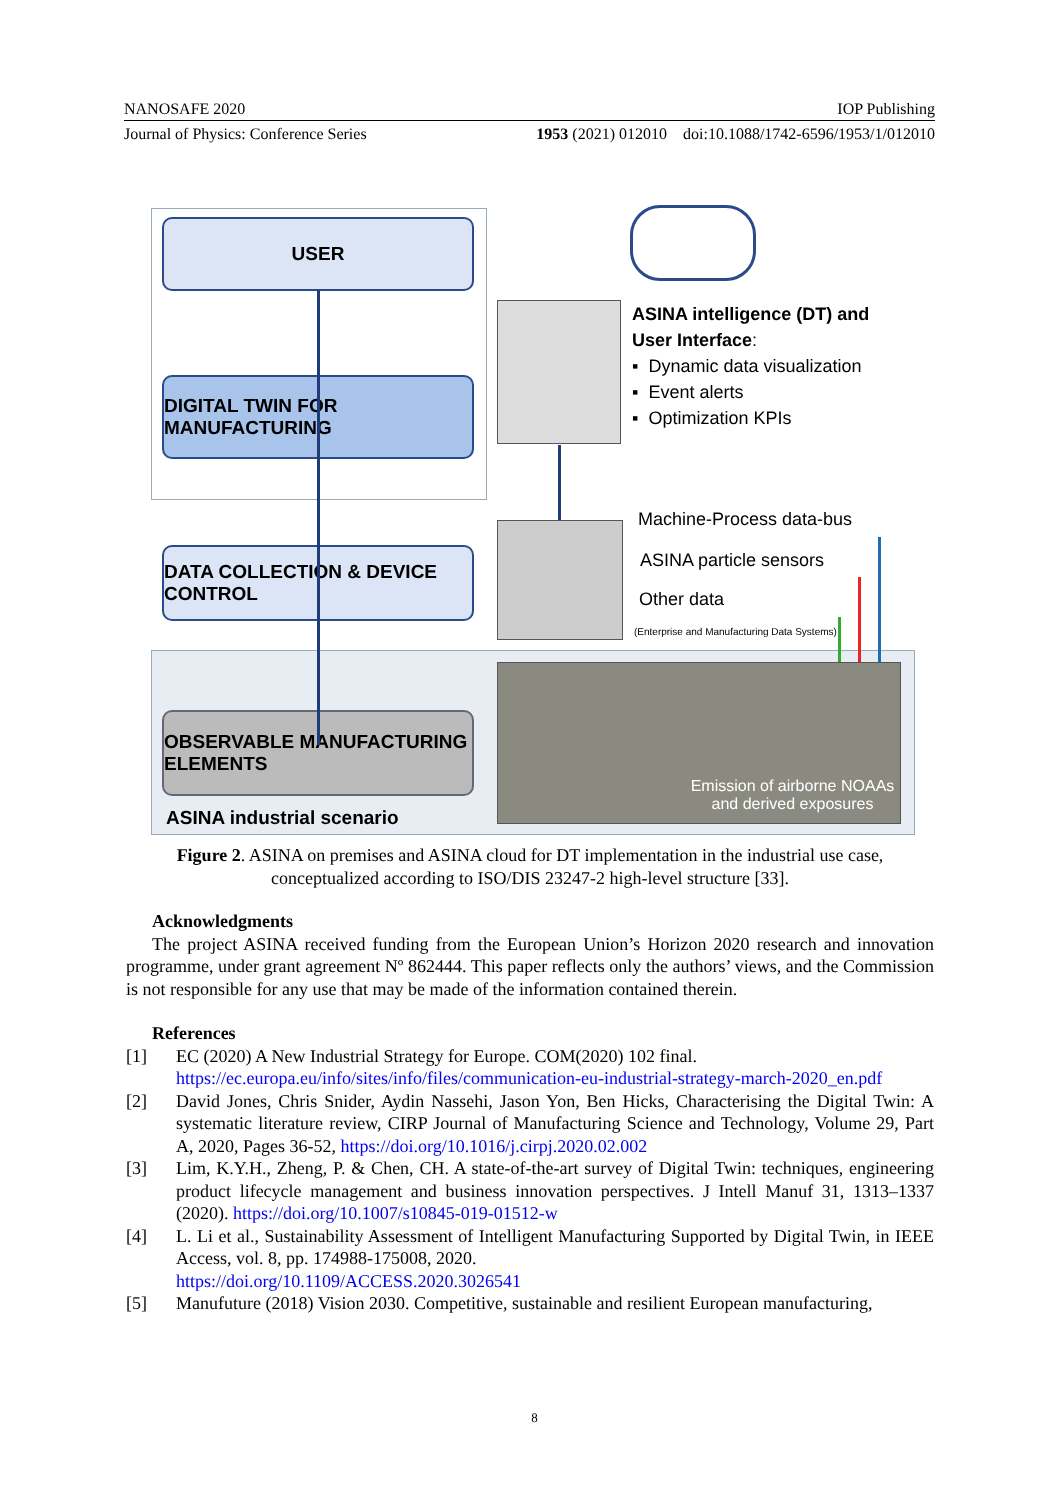NANOSAFE 2020 IOP Publishing
Journal of Physics: Conference Series 1953 (2021) 012010 doi:10.1088/1742-6596/1953/1/012010
USER
DIGITAL TWIN FOR MANUFACTURING
DATA COLLECTION & DEVICE CONTROL
OBSERVABLE MANUFACTURING ELEMENTS
ASINA industrial scenario
ASINA intelligence (DT) and
User Interface:
▪ Dynamic data visualization
▪ Event alerts
▪ Optimization KPIs
Machine-Process data-bus
ASINA particle sensors
Other data
(Enterprise and Manufacturing Data Systems)
Emission of airborne NOAAs
and derived exposures
Figure 2. ASINA on premises and ASINA cloud for DT implementation in the industrial use case,
conceptualized according to ISO/DIS 23247-2 high-level structure [33].
Acknowledgments
The project ASINA received funding from the European Union’s Horizon 2020 research and innovation programme, under grant agreement Nº 862444. This paper reflects only the authors’ views, and the Commission is not responsible for any use that may be made of the information contained therein.
References
[1] EC (2020) A New Industrial Strategy for Europe. COM(2020) 102 final.
https://ec.europa.eu/info/sites/info/files/communication-eu-industrial-strategy-march-2020_en.pdf
[2] David Jones, Chris Snider, Aydin Nassehi, Jason Yon, Ben Hicks, Characterising the Digital Twin: A systematic literature review, CIRP Journal of Manufacturing Science and Technology, Volume 29, Part A, 2020, Pages 36-52, https://doi.org/10.1016/j.cirpj.2020.02.002
[3] Lim, K.Y.H., Zheng, P. & Chen, CH. A state-of-the-art survey of Digital Twin: techniques, engineering product lifecycle management and business innovation perspectives. J Intell Manuf 31, 1313–1337 (2020). https://doi.org/10.1007/s10845-019-01512-w
[4] L. Li et al., Sustainability Assessment of Intelligent Manufacturing Supported by Digital Twin, in IEEE Access, vol. 8, pp. 174988-175008, 2020.
https://doi.org/10.1109/ACCESS.2020.3026541
[5] Manufuture (2018) Vision 2030. Competitive, sustainable and resilient European manufacturing,
8